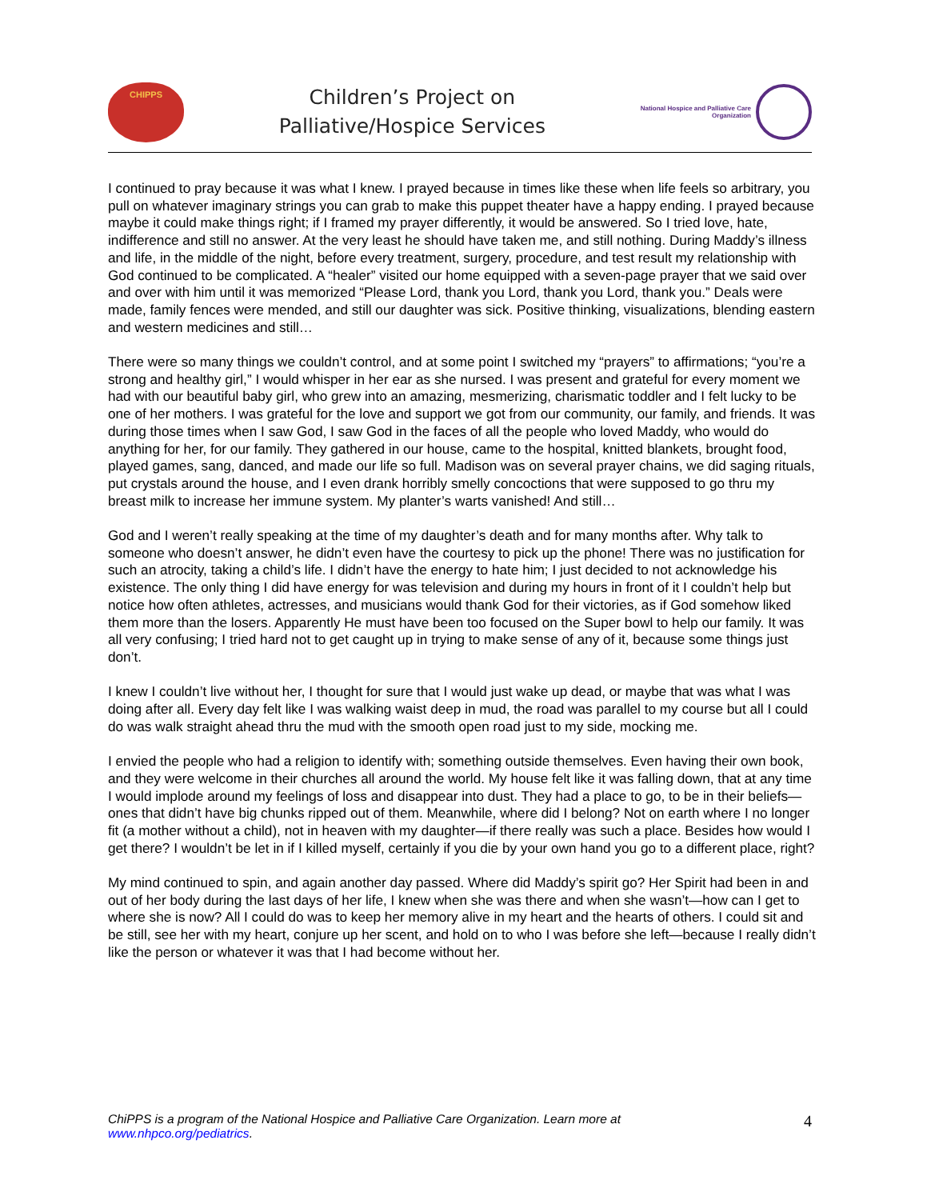CHIPPS
Children’s Project on
Palliative/Hospice Services
National Hospice and Palliative Care
Organization
I continued to pray because it was what I knew. I prayed because in times like these when life feels so arbitrary, you pull on whatever imaginary strings you can grab to make this puppet theater have a happy ending. I prayed because maybe it could make things right; if I framed my prayer differently, it would be answered. So I tried love, hate, indifference and still no answer. At the very least he should have taken me, and still nothing. During Maddy’s illness and life, in the middle of the night, before every treatment, surgery, procedure, and test result my relationship with God continued to be complicated. A “healer” visited our home equipped with a seven-page prayer that we said over and over with him until it was memorized “Please Lord, thank you Lord, thank you Lord, thank you.” Deals were made, family fences were mended, and still our daughter was sick. Positive thinking, visualizations, blending eastern and western medicines and still…
There were so many things we couldn’t control, and at some point I switched my “prayers” to affirmations; “you’re a strong and healthy girl,” I would whisper in her ear as she nursed. I was present and grateful for every moment we had with our beautiful baby girl, who grew into an amazing, mesmerizing, charismatic toddler and I felt lucky to be one of her mothers. I was grateful for the love and support we got from our community, our family, and friends. It was during those times when I saw God, I saw God in the faces of all the people who loved Maddy, who would do anything for her, for our family. They gathered in our house, came to the hospital, knitted blankets, brought food, played games, sang, danced, and made our life so full. Madison was on several prayer chains, we did saging rituals, put crystals around the house, and I even drank horribly smelly concoctions that were supposed to go thru my breast milk to increase her immune system. My planter’s warts vanished! And still…
God and I weren’t really speaking at the time of my daughter’s death and for many months after. Why talk to someone who doesn’t answer, he didn’t even have the courtesy to pick up the phone! There was no justification for such an atrocity, taking a child’s life. I didn’t have the energy to hate him; I just decided to not acknowledge his existence. The only thing I did have energy for was television and during my hours in front of it I couldn’t help but notice how often athletes, actresses, and musicians would thank God for their victories, as if God somehow liked them more than the losers. Apparently He must have been too focused on the Super bowl to help our family. It was all very confusing; I tried hard not to get caught up in trying to make sense of any of it, because some things just don’t.
I knew I couldn’t live without her, I thought for sure that I would just wake up dead, or maybe that was what I was doing after all. Every day felt like I was walking waist deep in mud, the road was parallel to my course but all I could do was walk straight ahead thru the mud with the smooth open road just to my side, mocking me.
I envied the people who had a religion to identify with; something outside themselves. Even having their own book, and they were welcome in their churches all around the world. My house felt like it was falling down, that at any time I would implode around my feelings of loss and disappear into dust. They had a place to go, to be in their beliefs—ones that didn’t have big chunks ripped out of them. Meanwhile, where did I belong? Not on earth where I no longer fit (a mother without a child), not in heaven with my daughter—if there really was such a place. Besides how would I get there? I wouldn’t be let in if I killed myself, certainly if you die by your own hand you go to a different place, right?
My mind continued to spin, and again another day passed. Where did Maddy’s spirit go? Her Spirit had been in and out of her body during the last days of her life, I knew when she was there and when she wasn’t—how can I get to where she is now? All I could do was to keep her memory alive in my heart and the hearts of others. I could sit and be still, see her with my heart, conjure up her scent, and hold on to who I was before she left—because I really didn’t like the person or whatever it was that I had become without her.
ChiPPS is a program of the National Hospice and Palliative Care Organization. Learn more at
www.nhpco.org/pediatrics.
4